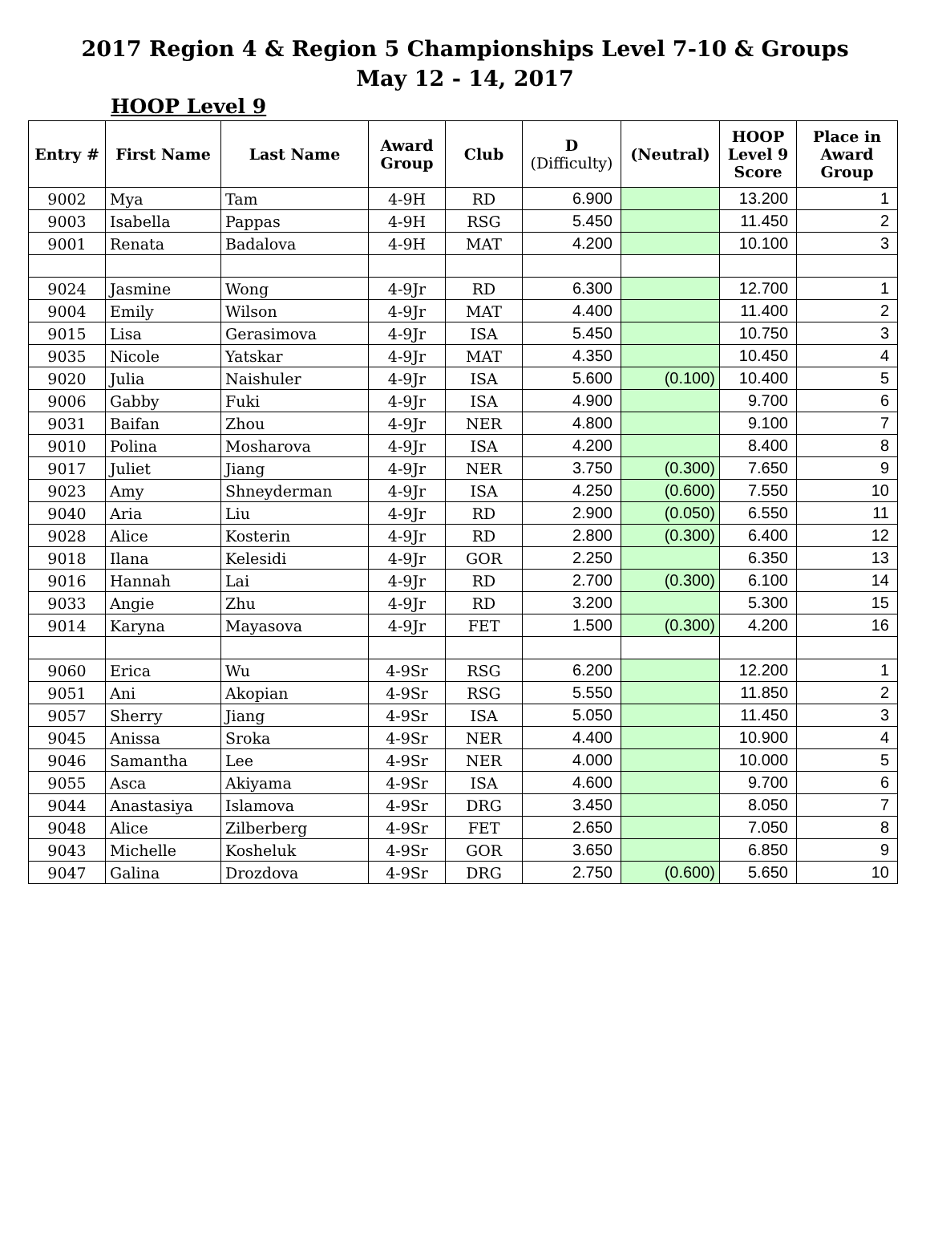2017 Region 4 & Region 5 Championships Level 7-10 & Groups
May 12 - 14, 2017
HOOP Level 9
| Entry # | First Name | Last Name | Award Group | Club | D (Difficulty) | (Neutral) | HOOP Level 9 Score | Place in Award Group |
| --- | --- | --- | --- | --- | --- | --- | --- | --- |
| 9002 | Mya | Tam | 4-9H | RD | 6.900 | | 13.200 | 1 |
| 9003 | Isabella | Pappas | 4-9H | RSG | 5.450 | | 11.450 | 2 |
| 9001 | Renata | Badalova | 4-9H | MAT | 4.200 | | 10.100 | 3 |
| 9024 | Jasmine | Wong | 4-9Jr | RD | 6.300 | | 12.700 | 1 |
| 9004 | Emily | Wilson | 4-9Jr | MAT | 4.400 | | 11.400 | 2 |
| 9015 | Lisa | Gerasimova | 4-9Jr | ISA | 5.450 | | 10.750 | 3 |
| 9035 | Nicole | Yatskar | 4-9Jr | MAT | 4.350 | | 10.450 | 4 |
| 9020 | Julia | Naishuler | 4-9Jr | ISA | 5.600 | (0.100) | 10.400 | 5 |
| 9006 | Gabby | Fuki | 4-9Jr | ISA | 4.900 | | 9.700 | 6 |
| 9031 | Baifan | Zhou | 4-9Jr | NER | 4.800 | | 9.100 | 7 |
| 9010 | Polina | Mosharova | 4-9Jr | ISA | 4.200 | | 8.400 | 8 |
| 9017 | Juliet | Jiang | 4-9Jr | NER | 3.750 | (0.300) | 7.650 | 9 |
| 9023 | Amy | Shneyderman | 4-9Jr | ISA | 4.250 | (0.600) | 7.550 | 10 |
| 9040 | Aria | Liu | 4-9Jr | RD | 2.900 | (0.050) | 6.550 | 11 |
| 9028 | Alice | Kosterin | 4-9Jr | RD | 2.800 | (0.300) | 6.400 | 12 |
| 9018 | Ilana | Kelesidi | 4-9Jr | GOR | 2.250 | | 6.350 | 13 |
| 9016 | Hannah | Lai | 4-9Jr | RD | 2.700 | (0.300) | 6.100 | 14 |
| 9033 | Angie | Zhu | 4-9Jr | RD | 3.200 | | 5.300 | 15 |
| 9014 | Karyna | Mayasova | 4-9Jr | FET | 1.500 | (0.300) | 4.200 | 16 |
| 9060 | Erica | Wu | 4-9Sr | RSG | 6.200 | | 12.200 | 1 |
| 9051 | Ani | Akopian | 4-9Sr | RSG | 5.550 | | 11.850 | 2 |
| 9057 | Sherry | Jiang | 4-9Sr | ISA | 5.050 | | 11.450 | 3 |
| 9045 | Anissa | Sroka | 4-9Sr | NER | 4.400 | | 10.900 | 4 |
| 9046 | Samantha | Lee | 4-9Sr | NER | 4.000 | | 10.000 | 5 |
| 9055 | Asca | Akiyama | 4-9Sr | ISA | 4.600 | | 9.700 | 6 |
| 9044 | Anastasiya | Islamova | 4-9Sr | DRG | 3.450 | | 8.050 | 7 |
| 9048 | Alice | Zilberberg | 4-9Sr | FET | 2.650 | | 7.050 | 8 |
| 9043 | Michelle | Kosheluk | 4-9Sr | GOR | 3.650 | | 6.850 | 9 |
| 9047 | Galina | Drozdova | 4-9Sr | DRG | 2.750 | (0.600) | 5.650 | 10 |